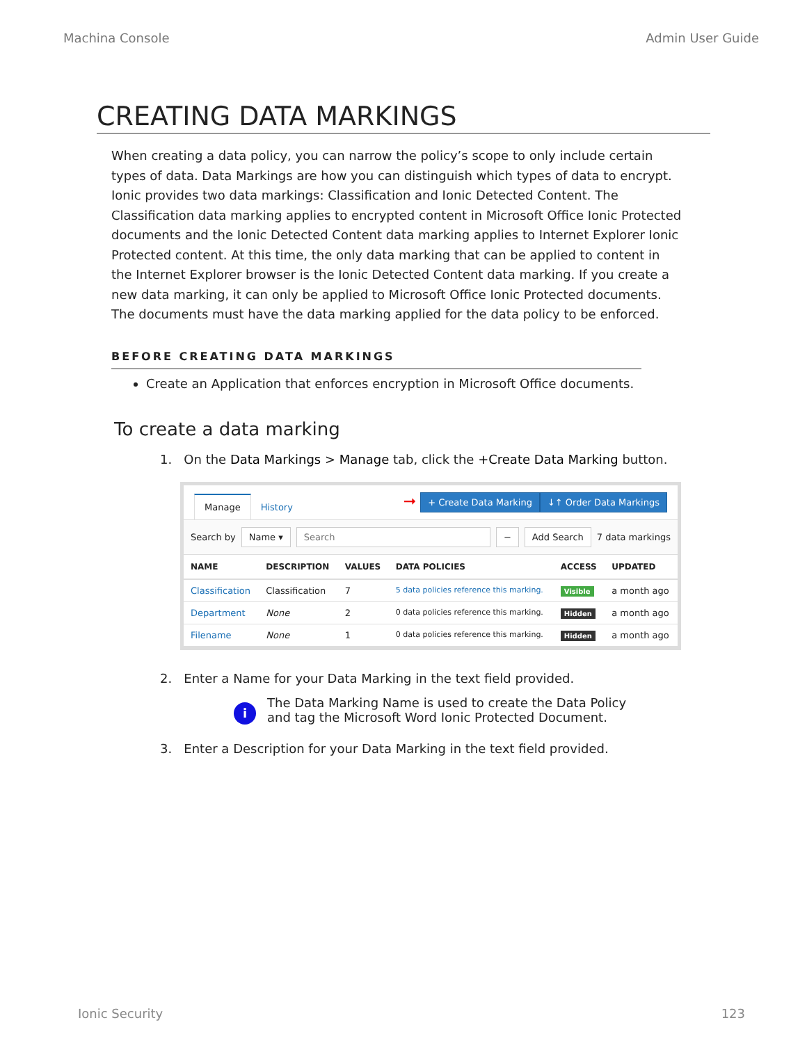Machina Console Admin User Guide
CREATING DATA MARKINGS
When creating a data policy, you can narrow the policy’s scope to only include certain types of data. Data Markings are how you can distinguish which types of data to encrypt. Ionic provides two data markings: Classification and Ionic Detected Content. The Classification data marking applies to encrypted content in Microsoft Office Ionic Protected documents and the Ionic Detected Content data marking applies to Internet Explorer Ionic Protected content. At this time, the only data marking that can be applied to content in the Internet Explorer browser is the Ionic Detected Content data marking. If you create a new data marking, it can only be applied to Microsoft Office Ionic Protected documents. The documents must have the data marking applied for the data policy to be enforced.
BEFORE CREATING DATA MARKINGS
Create an Application that enforces encryption in Microsoft Office documents.
To create a data marking
1. On the Data Markings > Manage tab, click the +Create Data Marking button.
Manage History
➞ + Create Data Marking ↓↑ Order Data Markings
Search by Name ▾ Search − Add Search 7 data markings
| NAME | DESCRIPTION | VALUES | DATA POLICIES | ACCESS | UPDATED |
| --- | --- | --- | --- | --- | --- |
| Classification | Classification | 7 | 5 data policies reference this marking. | Visible | a month ago |
| Department | None | 2 | 0 data policies reference this marking. | Hidden | a month ago |
| Filename | None | 1 | 0 data policies reference this marking. | Hidden | a month ago |
2. Enter a Name for your Data Marking in the text field provided.
i
The Data Marking Name is used to create the Data Policy and tag the Microsoft Word Ionic Protected Document.
3. Enter a Description for your Data Marking in the text field provided.
Ionic Security 123